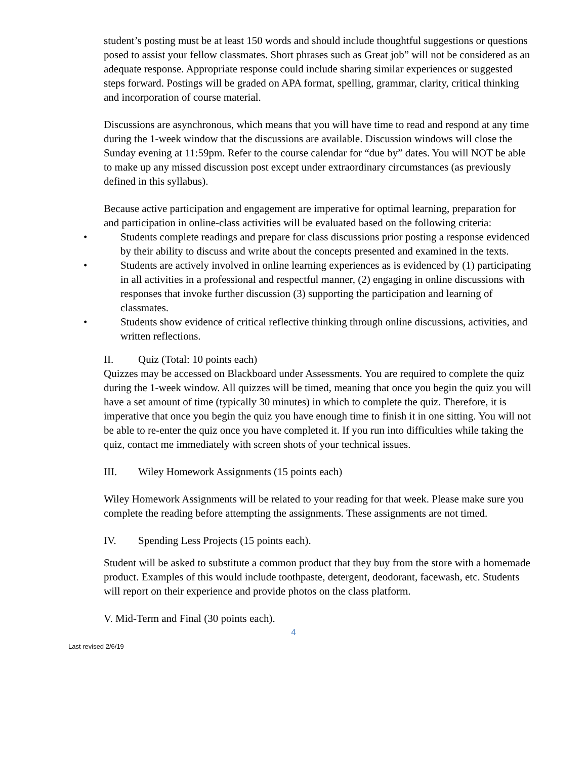student’s posting must be at least 150 words and should include thoughtful suggestions or questions posed to assist your fellow classmates. Short phrases such as Great job” will not be considered as an adequate response. Appropriate response could include sharing similar experiences or suggested steps forward. Postings will be graded on APA format, spelling, grammar, clarity, critical thinking and incorporation of course material.
Discussions are asynchronous, which means that you will have time to read and respond at any time during the 1-week window that the discussions are available. Discussion windows will close the Sunday evening at 11:59pm. Refer to the course calendar for “due by” dates. You will NOT be able to make up any missed discussion post except under extraordinary circumstances (as previously defined in this syllabus).
Because active participation and engagement are imperative for optimal learning, preparation for and participation in online-class activities will be evaluated based on the following criteria:
• Students complete readings and prepare for class discussions prior posting a response evidenced by their ability to discuss and write about the concepts presented and examined in the texts.
• Students are actively involved in online learning experiences as is evidenced by (1) participating in all activities in a professional and respectful manner, (2) engaging in online discussions with responses that invoke further discussion (3) supporting the participation and learning of classmates.
• Students show evidence of critical reflective thinking through online discussions, activities, and written reflections.
II. Quiz (Total: 10 points each)
Quizzes may be accessed on Blackboard under Assessments. You are required to complete the quiz during the 1-week window. All quizzes will be timed, meaning that once you begin the quiz you will have a set amount of time (typically 30 minutes) in which to complete the quiz. Therefore, it is imperative that once you begin the quiz you have enough time to finish it in one sitting. You will not be able to re-enter the quiz once you have completed it. If you run into difficulties while taking the quiz, contact me immediately with screen shots of your technical issues.
III. Wiley Homework Assignments (15 points each)
Wiley Homework Assignments will be related to your reading for that week. Please make sure you complete the reading before attempting the assignments. These assignments are not timed.
IV. Spending Less Projects (15 points each).
Student will be asked to substitute a common product that they buy from the store with a homemade product. Examples of this would include toothpaste, detergent, deodorant, facewash, etc. Students will report on their experience and provide photos on the class platform.
V. Mid-Term and Final (30 points each).
4
Last revised 2/6/19